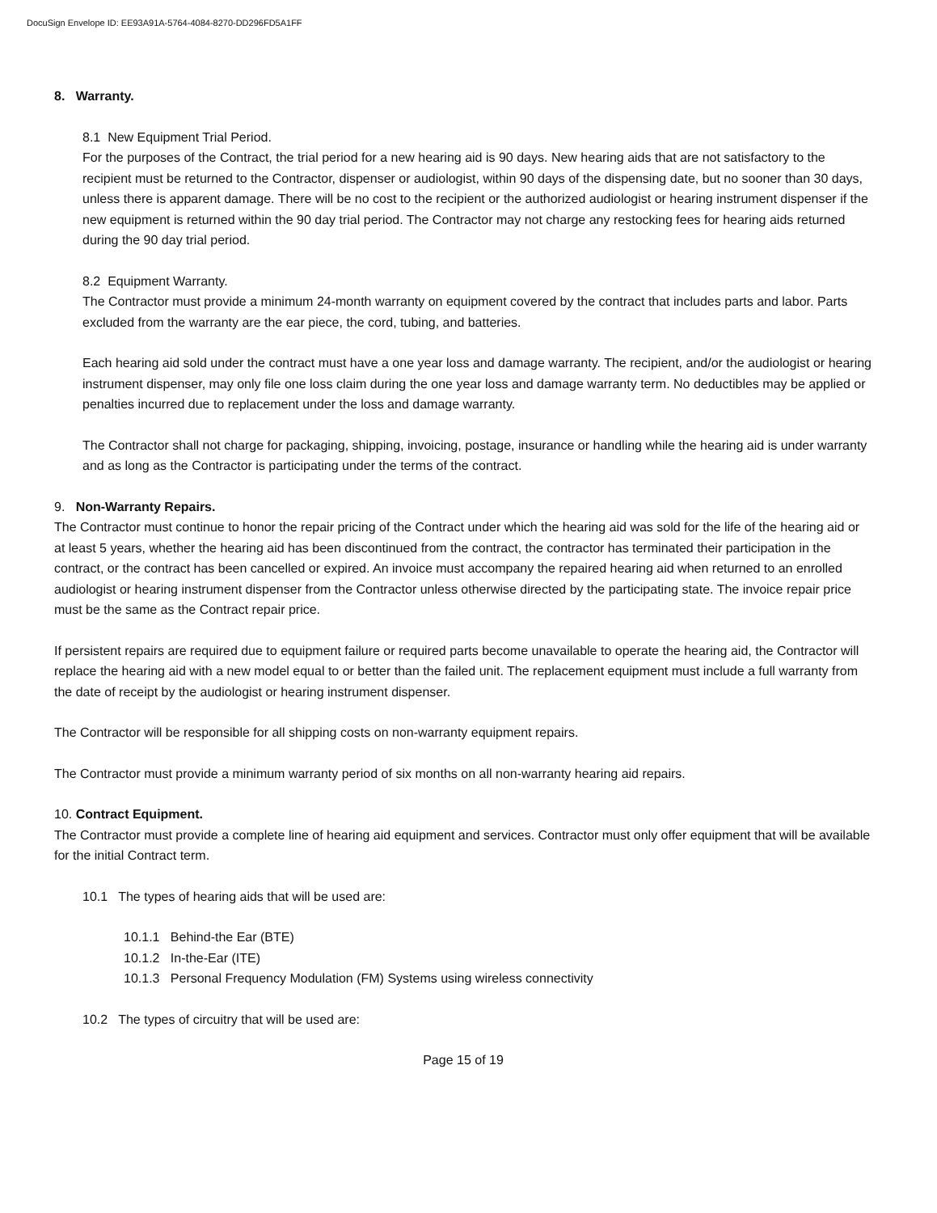DocuSign Envelope ID: EE93A91A-5764-4084-8270-DD296FD5A1FF
8. Warranty.
8.1 New Equipment Trial Period.
For the purposes of the Contract, the trial period for a new hearing aid is 90 days. New hearing aids that are not satisfactory to the recipient must be returned to the Contractor, dispenser or audiologist, within 90 days of the dispensing date, but no sooner than 30 days, unless there is apparent damage. There will be no cost to the recipient or the authorized audiologist or hearing instrument dispenser if the new equipment is returned within the 90 day trial period. The Contractor may not charge any restocking fees for hearing aids returned during the 90 day trial period.
8.2 Equipment Warranty.
The Contractor must provide a minimum 24-month warranty on equipment covered by the contract that includes parts and labor. Parts excluded from the warranty are the ear piece, the cord, tubing, and batteries.
Each hearing aid sold under the contract must have a one year loss and damage warranty. The recipient, and/or the audiologist or hearing instrument dispenser, may only file one loss claim during the one year loss and damage warranty term. No deductibles may be applied or penalties incurred due to replacement under the loss and damage warranty.
The Contractor shall not charge for packaging, shipping, invoicing, postage, insurance or handling while the hearing aid is under warranty and as long as the Contractor is participating under the terms of the contract.
9. Non-Warranty Repairs.
The Contractor must continue to honor the repair pricing of the Contract under which the hearing aid was sold for the life of the hearing aid or at least 5 years, whether the hearing aid has been discontinued from the contract, the contractor has terminated their participation in the contract, or the contract has been cancelled or expired. An invoice must accompany the repaired hearing aid when returned to an enrolled audiologist or hearing instrument dispenser from the Contractor unless otherwise directed by the participating state. The invoice repair price must be the same as the Contract repair price.
If persistent repairs are required due to equipment failure or required parts become unavailable to operate the hearing aid, the Contractor will replace the hearing aid with a new model equal to or better than the failed unit. The replacement equipment must include a full warranty from the date of receipt by the audiologist or hearing instrument dispenser.
The Contractor will be responsible for all shipping costs on non-warranty equipment repairs.
The Contractor must provide a minimum warranty period of six months on all non-warranty hearing aid repairs.
10. Contract Equipment.
The Contractor must provide a complete line of hearing aid equipment and services. Contractor must only offer equipment that will be available for the initial Contract term.
10.1 The types of hearing aids that will be used are:
10.1.1 Behind-the Ear (BTE)
10.1.2 In-the-Ear (ITE)
10.1.3 Personal Frequency Modulation (FM) Systems using wireless connectivity
10.2 The types of circuitry that will be used are:
Page 15 of 19